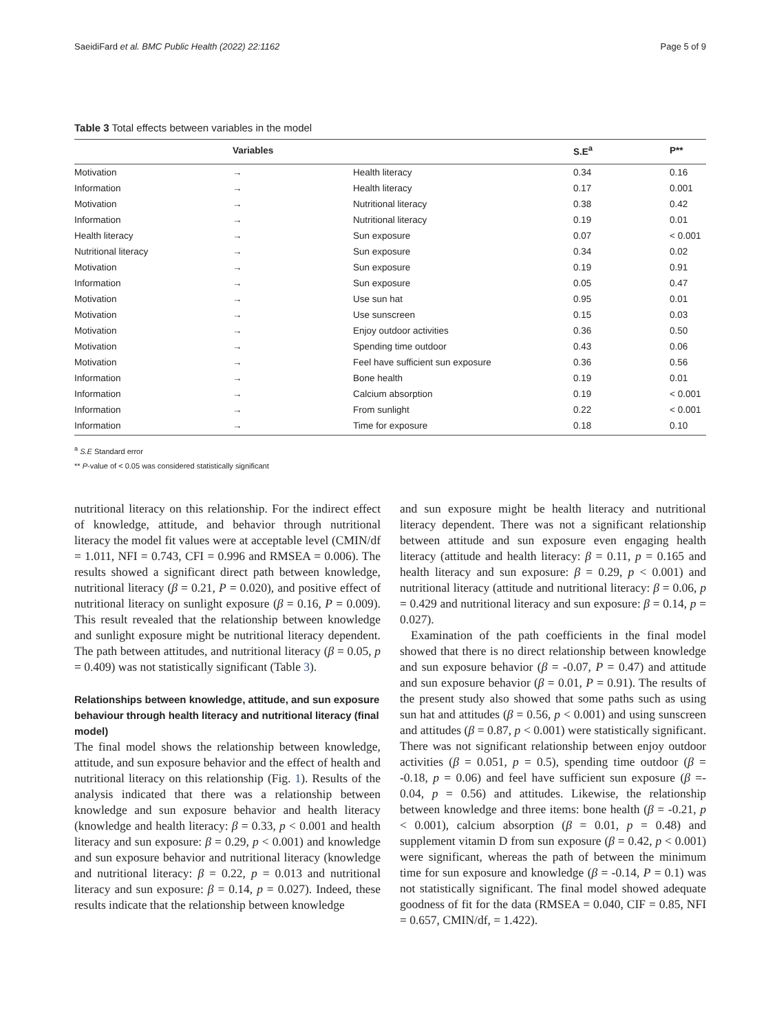SaeidiFard et al. BMC Public Health (2022) 22:1162 Page 5 of 9
Table 3 Total effects between variables in the model
| | Variables | | S.E<sup>a</sup> | P** |
| --- | --- | --- | --- | --- |
| Motivation | → | Health literacy | 0.34 | 0.16 |
| Information | → | Health literacy | 0.17 | 0.001 |
| Motivation | → | Nutritional literacy | 0.38 | 0.42 |
| Information | → | Nutritional literacy | 0.19 | 0.01 |
| Health literacy | → | Sun exposure | 0.07 | < 0.001 |
| Nutritional literacy | → | Sun exposure | 0.34 | 0.02 |
| Motivation | → | Sun exposure | 0.19 | 0.91 |
| Information | → | Sun exposure | 0.05 | 0.47 |
| Motivation | → | Use sun hat | 0.95 | 0.01 |
| Motivation | → | Use sunscreen | 0.15 | 0.03 |
| Motivation | → | Enjoy outdoor activities | 0.36 | 0.50 |
| Motivation | → | Spending time outdoor | 0.43 | 0.06 |
| Motivation | → | Feel have sufficient sun exposure | 0.36 | 0.56 |
| Information | → | Bone health | 0.19 | 0.01 |
| Information | → | Calcium absorption | 0.19 | < 0.001 |
| Information | → | From sunlight | 0.22 | < 0.001 |
| Information | → | Time for exposure | 0.18 | 0.10 |
<sup>a</sup> S.E Standard error
** P-value of < 0.05 was considered statistically significant
nutritional literacy on this relationship. For the indirect effect of knowledge, attitude, and behavior through nutritional literacy the model fit values were at acceptable level (CMIN/df = 1.011, NFI = 0.743, CFI = 0.996 and RMSEA = 0.006). The results showed a significant direct path between knowledge, nutritional literacy (β = 0.21, P = 0.020), and positive effect of nutritional literacy on sunlight exposure (β = 0.16, P = 0.009). This result revealed that the relationship between knowledge and sunlight exposure might be nutritional literacy dependent. The path between attitudes, and nutritional literacy (β = 0.05, p = 0.409) was not statistically significant (Table 3).
Relationships between knowledge, attitude, and sun exposure behaviour through health literacy and nutritional literacy (final model)
The final model shows the relationship between knowledge, attitude, and sun exposure behavior and the effect of health and nutritional literacy on this relationship (Fig. 1). Results of the analysis indicated that there was a relationship between knowledge and sun exposure behavior and health literacy (knowledge and health literacy: β = 0.33, p < 0.001 and health literacy and sun exposure: β = 0.29, p < 0.001) and knowledge and sun exposure behavior and nutritional literacy (knowledge and nutritional literacy: β = 0.22, p = 0.013 and nutritional literacy and sun exposure: β = 0.14, p = 0.027). Indeed, these results indicate that the relationship between knowledge
and sun exposure might be health literacy and nutritional literacy dependent. There was not a significant relationship between attitude and sun exposure even engaging health literacy (attitude and health literacy: β = 0.11, p = 0.165 and health literacy and sun exposure: β = 0.29, p < 0.001) and nutritional literacy (attitude and nutritional literacy: β = 0.06, p = 0.429 and nutritional literacy and sun exposure: β = 0.14, p = 0.027).
Examination of the path coefficients in the final model showed that there is no direct relationship between knowledge and sun exposure behavior (β = -0.07, P = 0.47) and attitude and sun exposure behavior (β = 0.01, P = 0.91). The results of the present study also showed that some paths such as using sun hat and attitudes (β = 0.56, p < 0.001) and using sunscreen and attitudes (β = 0.87, p < 0.001) were statistically significant. There was not significant relationship between enjoy outdoor activities (β = 0.051, p = 0.5), spending time outdoor (β = -0.18, p = 0.06) and feel have sufficient sun exposure (β =- 0.04, p = 0.56) and attitudes. Likewise, the relationship between knowledge and three items: bone health (β = -0.21, p < 0.001), calcium absorption (β = 0.01, p = 0.48) and supplement vitamin D from sun exposure (β = 0.42, p < 0.001) were significant, whereas the path of between the minimum time for sun exposure and knowledge (β = -0.14, P = 0.1) was not statistically significant. The final model showed adequate goodness of fit for the data (RMSEA = 0.040, CIF = 0.85, NFI = 0.657, CMIN/df, = 1.422).